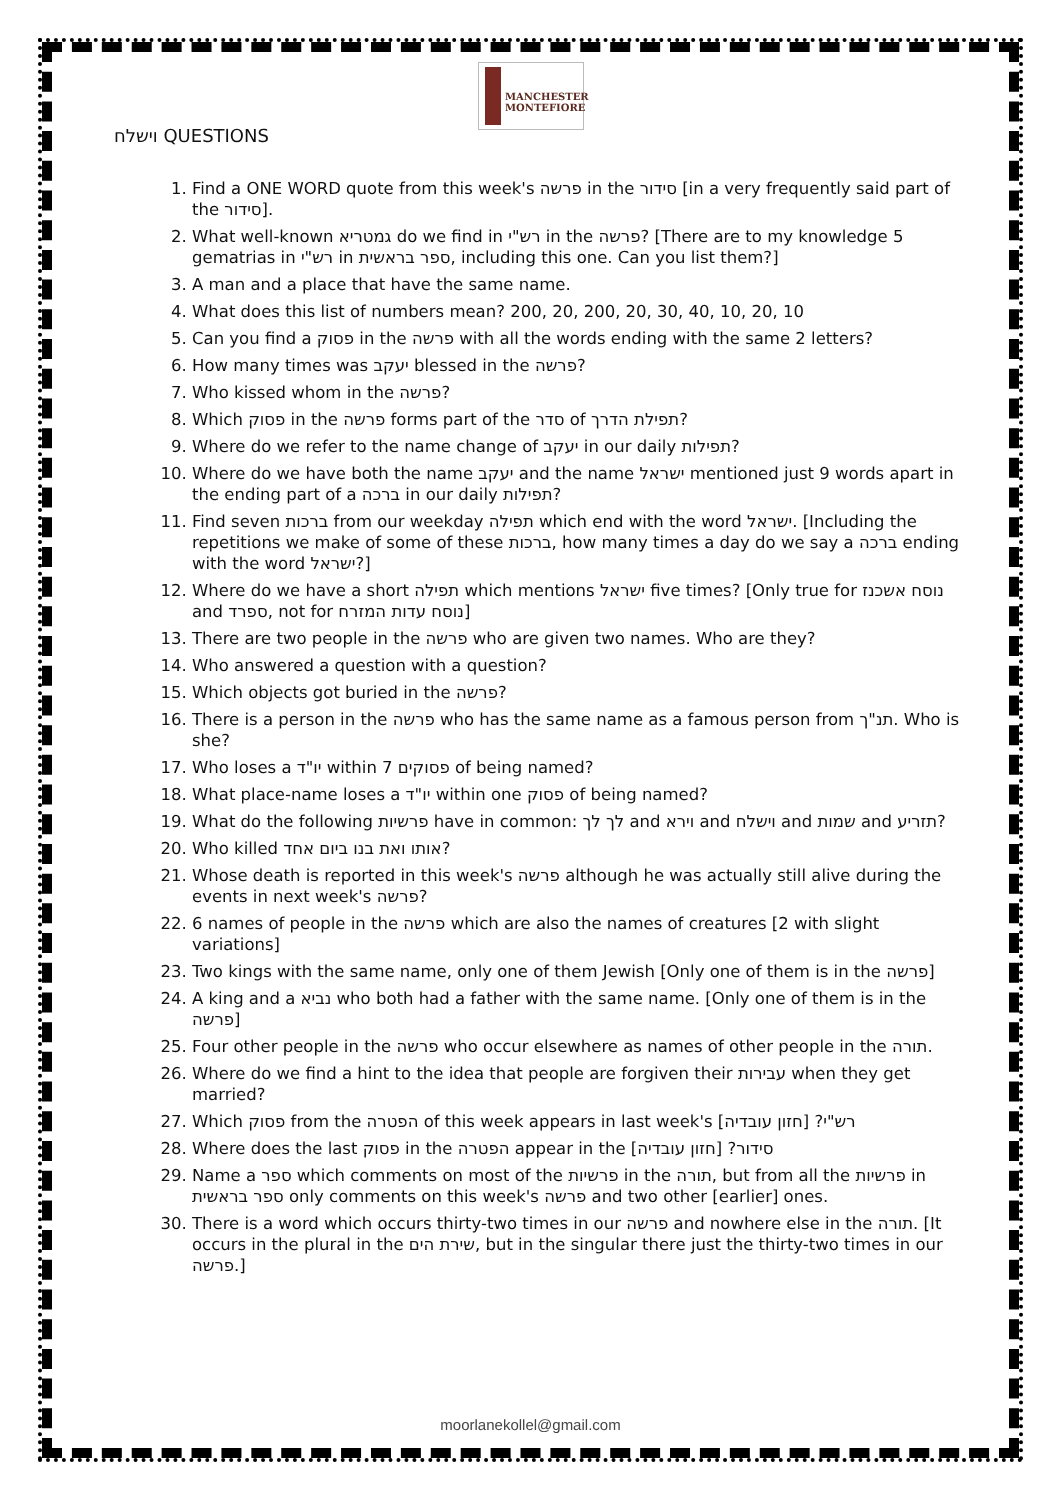MANCHESTER
MONTEFIORE
וישלח QUESTIONS
1. Find a ONE WORD quote from this week's פרשה in the סידור [in a very frequently said part of the סידור].
2. What well-known גמטריא do we find in רש"י in the פרשה? [There are to my knowledge 5 gematrias in רש"י in ספר בראשית, including this one. Can you list them?]
3. A man and a place that have the same name.
4. What does this list of numbers mean? 200, 20, 200, 20, 30, 40, 10, 20, 10
5. Can you find a פסוק in the פרשה with all the words ending with the same 2 letters?
6. How many times was יעקב blessed in the פרשה?
7. Who kissed whom in the פרשה?
8. Which פסוק in the פרשה forms part of the סדר of תפילת הדרך?
9. Where do we refer to the name change of יעקב in our daily תפילות?
10. Where do we have both the name יעקב and the name ישראל mentioned just 9 words apart in the ending part of a ברכה in our daily תפילות?
11. Find seven ברכות from our weekday תפילה which end with the word ישראל. [Including the repetitions we make of some of these ברכות, how many times a day do we say a ברכה ending with the word ישראל?]
12. Where do we have a short תפילה which mentions ישראל five times? [Only true for נוסח אשכנז and ספרד, not for נוסח עדות המזרח]
13. There are two people in the פרשה who are given two names. Who are they?
14. Who answered a question with a question?
15. Which objects got buried in the פרשה?
16. There is a person in the פרשה who has the same name as a famous person from תנ"ך. Who is she?
17. Who loses a יו"ד within 7 פסוקים of being named?
18. What place-name loses a יו"ד within one פסוק of being named?
19. What do the following פרשיות have in common: לך לך and וירא and וישלח and שמות and תזריע?
20. Who killed אותו ואת בנו ביום אחד?
21. Whose death is reported in this week's פרשה although he was actually still alive during the events in next week's פרשה?
22. 6 names of people in the פרשה which are also the names of creatures [2 with slight variations]
23. Two kings with the same name, only one of them Jewish [Only one of them is in the פרשה]
24. A king and a נביא who both had a father with the same name. [Only one of them is in the פרשה]
25. Four other people in the פרשה who occur elsewhere as names of other people in the תורה.
26. Where do we find a hint to the idea that people are forgiven their עבירות when they get married?
27. Which פסוק from the הפטרה of this week appears in last week's רש"י? [חזון עובדיה]
28. Where does the last פסוק in the הפטרה appear in the סידור? [חזון עובדיה]
29. Name a ספר which comments on most of the פרשיות in the תורה, but from all the פרשיות in ספר בראשית only comments on this week's פרשה and two other [earlier] ones.
30. There is a word which occurs thirty-two times in our פרשה and nowhere else in the תורה. [It occurs in the plural in the שירת הים, but in the singular there just the thirty-two times in our פרשה.]
moorlanekollel@gmail.com